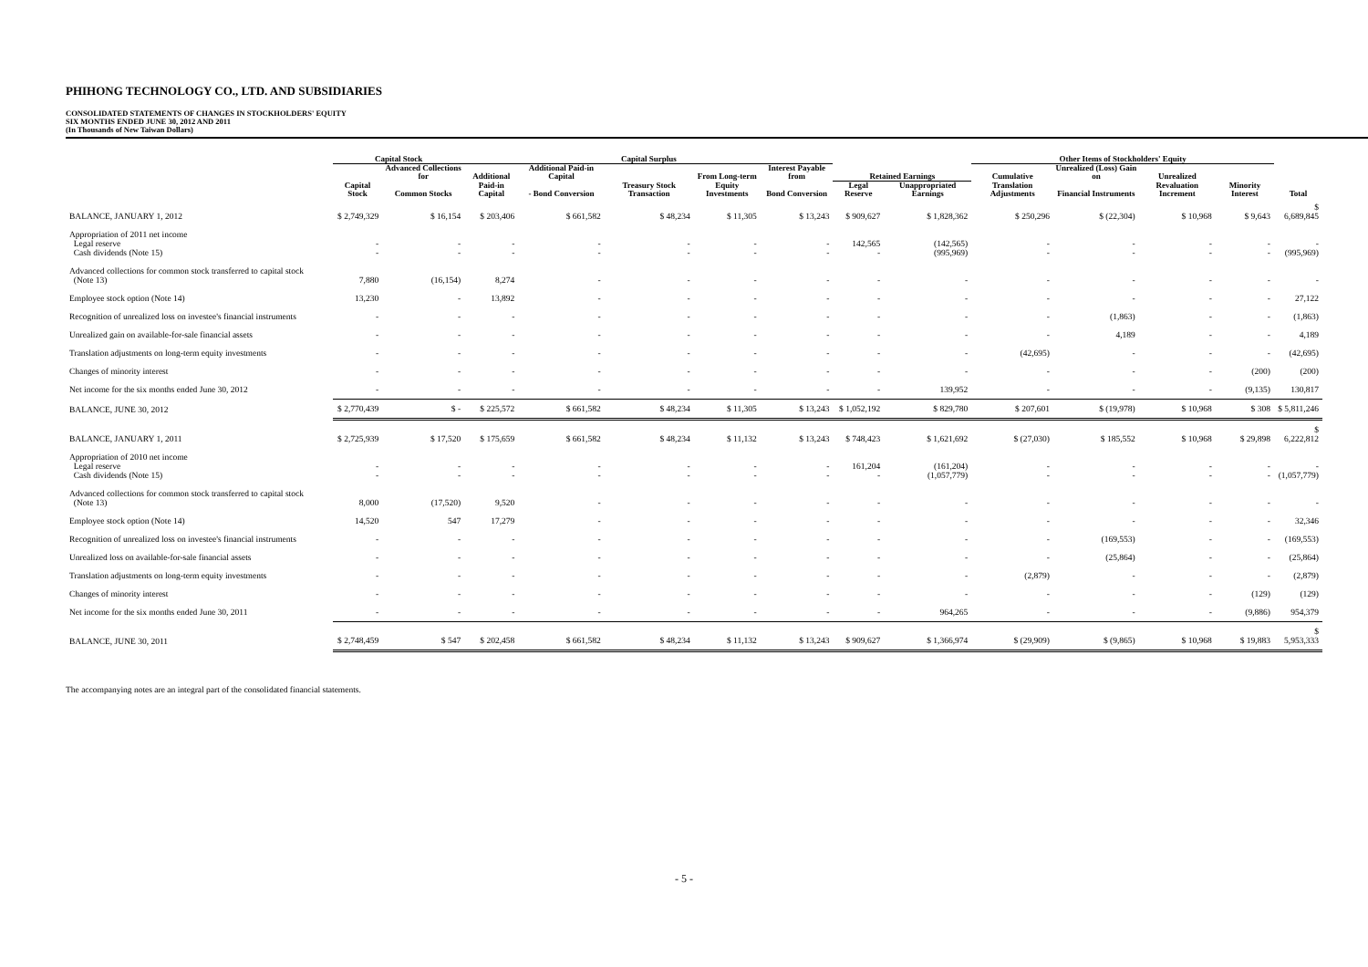PHIHONG TECHNOLOGY CO., LTD. AND SUBSIDIARIES
CONSOLIDATED STATEMENTS OF CHANGES IN STOCKHOLDERS' EQUITY
SIX MONTHS ENDED JUNE 30, 2012 AND 2011
(In Thousands of New Taiwan Dollars)
| | Capital Stock | | Capital Surplus | | | | | | | Other Items of Stockholders' Equity | | | | |
| --- | --- | --- | --- | --- | --- | --- | --- | --- | --- | --- | --- | --- | --- | --- |
| | | Advanced Collections for | Additional | Additional Paid-in Capital | | From Long-term | Interest Payable from | Retained Earnings | | Cumulative | Unrealized (Loss) Gain on | Unrealized | | |
| | Capital Stock | Common Stocks | Paid-in Capital | - Bond Conversion | Treasury Stock Transaction | Equity Investments | Bond Conversion | Legal Reserve | Unappropriated Earnings | Translation Adjustments | Financial Instruments | Revaluation Increment | Minority Interest | Total |
| BALANCE, JANUARY 1, 2012 | $ 2,749,329 | $ 16,154 | $ 203,406 | $ 661,582 | $ 48,234 | $ 11,305 | $ 13,243 | $ 909,627 | $ 1,828,362 | $ 250,296 | $ (22,304) | $ 10,968 | $ 9,643 | $ 6,689,845 |
| Appropriation of 2011 net income Legal reserve Cash dividends (Note 15) | - - | - - | - - | - - | - - | - - | - - | 142,565 - | (142,565) (995,969) | - - | - - | - - | - - | - (995,969) |
| Advanced collections for common stock transferred to capital stock (Note 13) | 7,880 | (16,154) | 8,274 | - | - | - | - | - | - | - | - | - | - | - |
| Employee stock option (Note 14) | 13,230 | - | 13,892 | - | - | - | - | - | - | - | - | - | - | 27,122 |
| Recognition of unrealized loss on investee's financial instruments | - | - | - | - | - | - | - | - | - | - | (1,863) | - | - | (1,863) |
| Unrealized gain on available-for-sale financial assets | - | - | - | - | - | - | - | - | - | - | 4,189 | - | - | 4,189 |
| Translation adjustments on long-term equity investments | - | - | - | - | - | - | - | - | - | (42,695) | - | - | - | (42,695) |
| Changes of minority interest | - | - | - | - | - | - | - | - | - | - | - | - | (200) | (200) |
| Net income for the six months ended June 30, 2012 | - | - | - | - | - | - | - | - | 139,952 | - | - | - | (9,135) | 130,817 |
| BALANCE, JUNE 30, 2012 | $ 2,770,439 | $ - | $ 225,572 | $ 661,582 | $ 48,234 | $ 11,305 | $ 13,243 | $ 1,052,192 | $ 829,780 | $ 207,601 | $ (19,978) | $ 10,968 | $ 308 | $ 5,811,246 |
| BALANCE, JANUARY 1, 2011 | $ 2,725,939 | $ 17,520 | $ 175,659 | $ 661,582 | $ 48,234 | $ 11,132 | $ 13,243 | $ 748,423 | $ 1,621,692 | $ (27,030) | $ 185,552 | $ 10,968 | $ 29,898 | $ 6,222,812 |
| Appropriation of 2010 net income Legal reserve Cash dividends (Note 15) | - - | - - | - - | - - | - - | - - | - - | 161,204 - | (161,204) (1,057,779) | - - | - - | - - | - - | - (1,057,779) |
| Advanced collections for common stock transferred to capital stock (Note 13) | 8,000 | (17,520) | 9,520 | - | - | - | - | - | - | - | - | - | - | - |
| Employee stock option (Note 14) | 14,520 | 547 | 17,279 | - | - | - | - | - | - | - | - | - | - | 32,346 |
| Recognition of unrealized loss on investee's financial instruments | - | - | - | - | - | - | - | - | - | - | (169,553) | - | - | (169,553) |
| Unrealized loss on available-for-sale financial assets | - | - | - | - | - | - | - | - | - | - | (25,864) | - | - | (25,864) |
| Translation adjustments on long-term equity investments | - | - | - | - | - | - | - | - | - | (2,879) | - | - | - | (2,879) |
| Changes of minority interest | - | - | - | - | - | - | - | - | - | - | - | - | (129) | (129) |
| Net income for the six months ended June 30, 2011 | - | - | - | - | - | - | - | - | 964,265 | - | - | - | (9,886) | 954,379 |
| BALANCE, JUNE 30, 2011 | $ 2,748,459 | $ 547 | $ 202,458 | $ 661,582 | $ 48,234 | $ 11,132 | $ 13,243 | $ 909,627 | $ 1,366,974 | $ (29,909) | $ (9,865) | $ 10,968 | $ 19,883 | $ 5,953,333 |
The accompanying notes are an integral part of the consolidated financial statements.
- 5 -